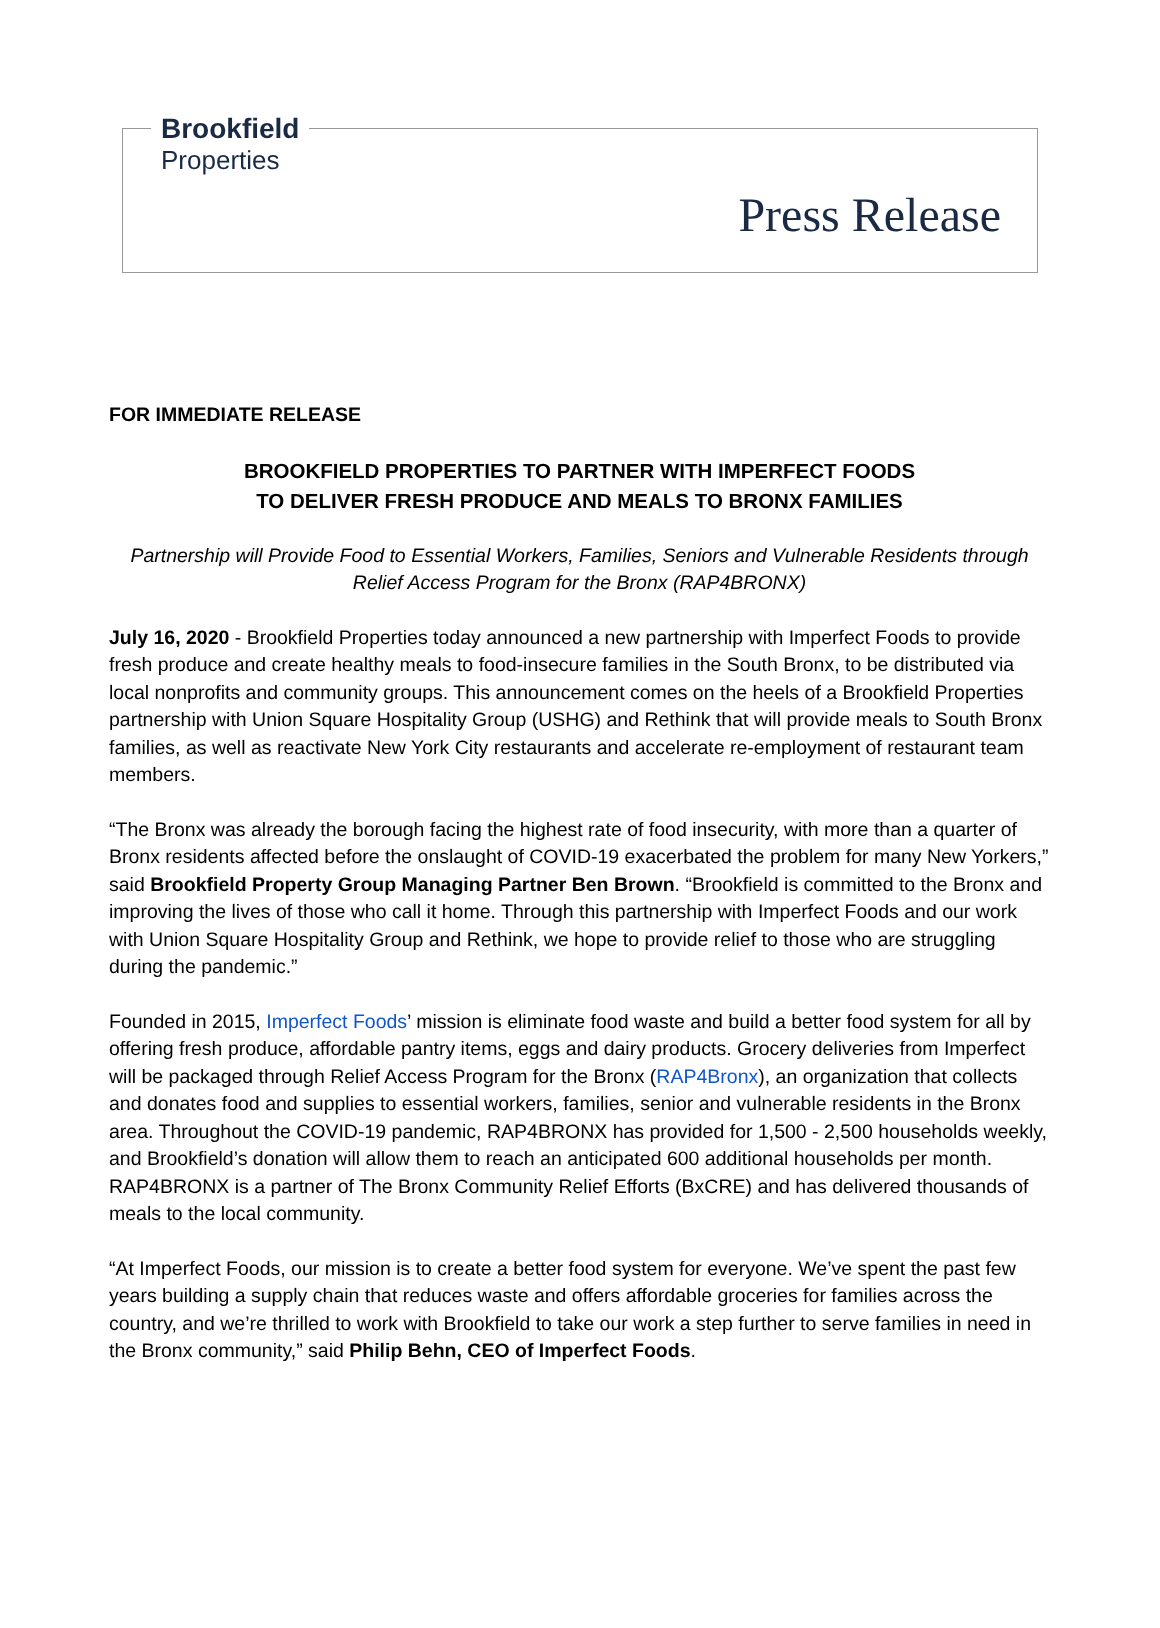Brookfield
Properties
Press Release
FOR IMMEDIATE RELEASE
BROOKFIELD PROPERTIES TO PARTNER WITH IMPERFECT FOODS
TO DELIVER FRESH PRODUCE AND MEALS TO BRONX FAMILIES
Partnership will Provide Food to Essential Workers, Families, Seniors and Vulnerable Residents through Relief Access Program for the Bronx (RAP4BRONX)
July 16, 2020 - Brookfield Properties today announced a new partnership with Imperfect Foods to provide fresh produce and create healthy meals to food-insecure families in the South Bronx, to be distributed via local nonprofits and community groups. This announcement comes on the heels of a Brookfield Properties partnership with Union Square Hospitality Group (USHG) and Rethink that will provide meals to South Bronx families, as well as reactivate New York City restaurants and accelerate re-employment of restaurant team members.
“The Bronx was already the borough facing the highest rate of food insecurity, with more than a quarter of Bronx residents affected before the onslaught of COVID-19 exacerbated the problem for many New Yorkers,” said Brookfield Property Group Managing Partner Ben Brown. “Brookfield is committed to the Bronx and improving the lives of those who call it home. Through this partnership with Imperfect Foods and our work with Union Square Hospitality Group and Rethink, we hope to provide relief to those who are struggling during the pandemic.”
Founded in 2015, Imperfect Foods’ mission is eliminate food waste and build a better food system for all by offering fresh produce, affordable pantry items, eggs and dairy products. Grocery deliveries from Imperfect will be packaged through Relief Access Program for the Bronx (RAP4Bronx), an organization that collects and donates food and supplies to essential workers, families, senior and vulnerable residents in the Bronx area. Throughout the COVID-19 pandemic, RAP4BRONX has provided for 1,500 - 2,500 households weekly, and Brookfield’s donation will allow them to reach an anticipated 600 additional households per month. RAP4BRONX is a partner of The Bronx Community Relief Efforts (BxCRE) and has delivered thousands of meals to the local community.
“At Imperfect Foods, our mission is to create a better food system for everyone. We’ve spent the past few years building a supply chain that reduces waste and offers affordable groceries for families across the country, and we’re thrilled to work with Brookfield to take our work a step further to serve families in need in the Bronx community,” said Philip Behn, CEO of Imperfect Foods.